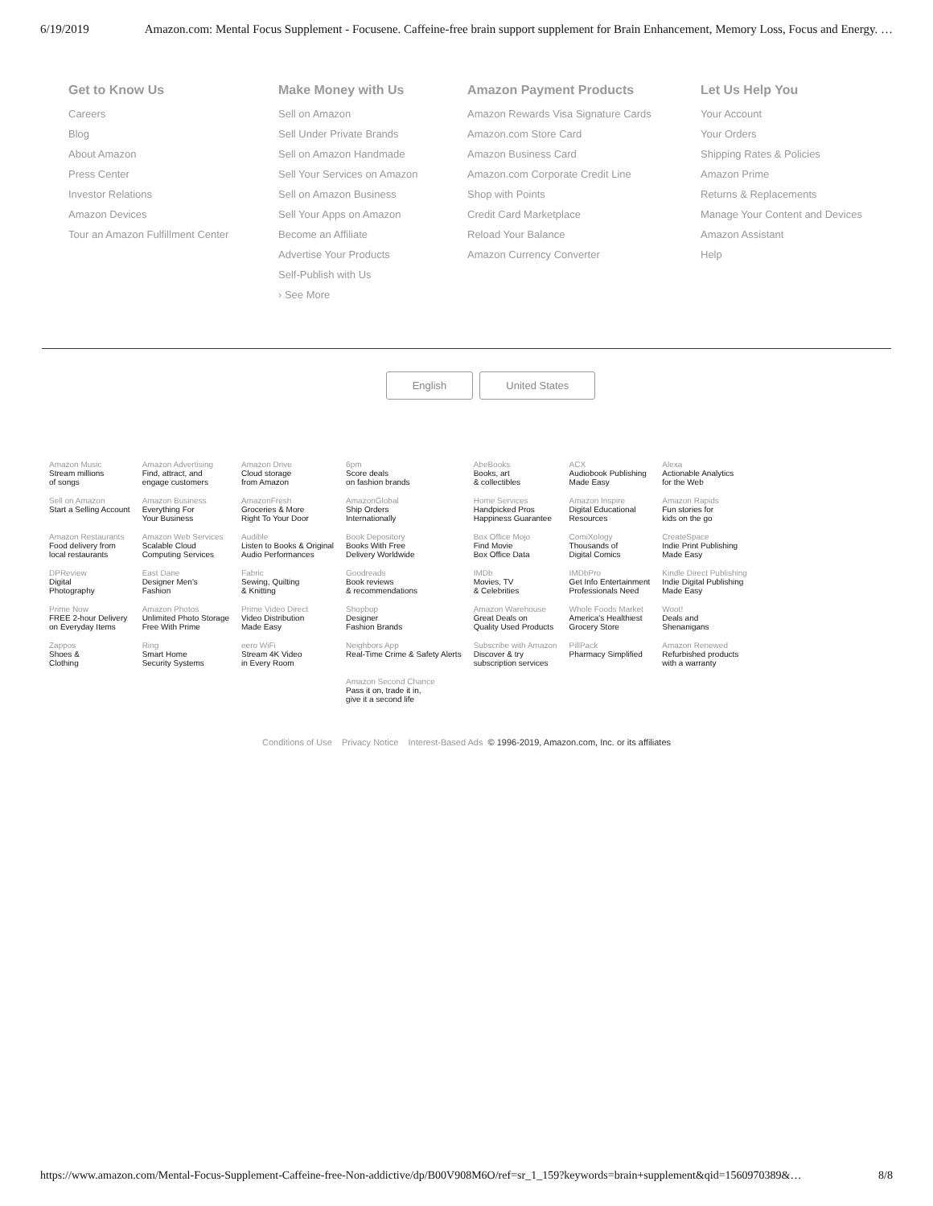6/19/2019 Amazon.com: Mental Focus Supplement - Focusene. Caffeine-free brain support supplement for Brain Enhancement, Memory Loss, Focus and Energy. …
Get to Know Us
Careers
Blog
About Amazon
Press Center
Investor Relations
Amazon Devices
Tour an Amazon Fulfillment Center
Make Money with Us
Sell on Amazon
Sell Under Private Brands
Sell on Amazon Handmade
Sell Your Services on Amazon
Sell on Amazon Business
Sell Your Apps on Amazon
Become an Affiliate
Advertise Your Products
Self-Publish with Us
› See More
Amazon Payment Products
Amazon Rewards Visa Signature Cards
Amazon.com Store Card
Amazon Business Card
Amazon.com Corporate Credit Line
Shop with Points
Credit Card Marketplace
Reload Your Balance
Amazon Currency Converter
Let Us Help You
Your Account
Your Orders
Shipping Rates & Policies
Amazon Prime
Returns & Replacements
Manage Your Content and Devices
Amazon Assistant
Help
English United States
| Amazon Music Stream millions of songs | Amazon Advertising Find, attract, and engage customers | Amazon Drive Cloud storage from Amazon | 6pm Score deals on fashion brands | AbeBooks Books, art & collectibles | ACX Audiobook Publishing Made Easy | Alexa Actionable Analytics for the Web |
| Sell on Amazon Start a Selling Account | Amazon Business Everything For Your Business | AmazonFresh Groceries & More Right To Your Door | AmazonGlobal Ship Orders Internationally | Home Services Handpicked Pros Happiness Guarantee | Amazon Inspire Digital Educational Resources | Amazon Rapids Fun stories for kids on the go |
| Amazon Restaurants Food delivery from local restaurants | Amazon Web Services Scalable Cloud Computing Services | Audible Listen to Books & Original Audio Performances | Book Depository Books With Free Delivery Worldwide | Box Office Mojo Find Movie Box Office Data | ComiXology Thousands of Digital Comics | CreateSpace Indie Print Publishing Made Easy |
| DPReview Digital Photography | East Dane Designer Men's Fashion | Fabric Sewing, Quilting & Knitting | Goodreads Book reviews & recommendations | IMDb Movies, TV & Celebrities | IMDbPro Get Info Entertainment Professionals Need | Kindle Direct Publishing Indie Digital Publishing Made Easy |
| Prime Now FREE 2-hour Delivery on Everyday Items | Amazon Photos Unlimited Photo Storage Free With Prime | Prime Video Direct Video Distribution Made Easy | Shopbop Designer Fashion Brands | Amazon Warehouse Great Deals on Quality Used Products | Whole Foods Market America's Healthiest Grocery Store | Woot! Deals and Shenanigans |
| Zappos Shoes & Clothing | Ring Smart Home Security Systems | eero WiFi Stream 4K Video in Every Room | Neighbors App Real-Time Crime & Safety Alerts | Subscribe with Amazon Discover & try subscription services | PillPack Pharmacy Simplified | Amazon Renewed Refurbished products with a warranty |
| | | | Amazon Second Chance Pass it on, trade it in, give it a second life | | | |
Conditions of Use Privacy Notice Interest-Based Ads © 1996-2019, Amazon.com, Inc. or its affiliates
https://www.amazon.com/Mental-Focus-Supplement-Caffeine-free-Non-addictive/dp/B00V908M6O/ref=sr_1_159?keywords=brain+supplement&qid=1560970389&… 8/8